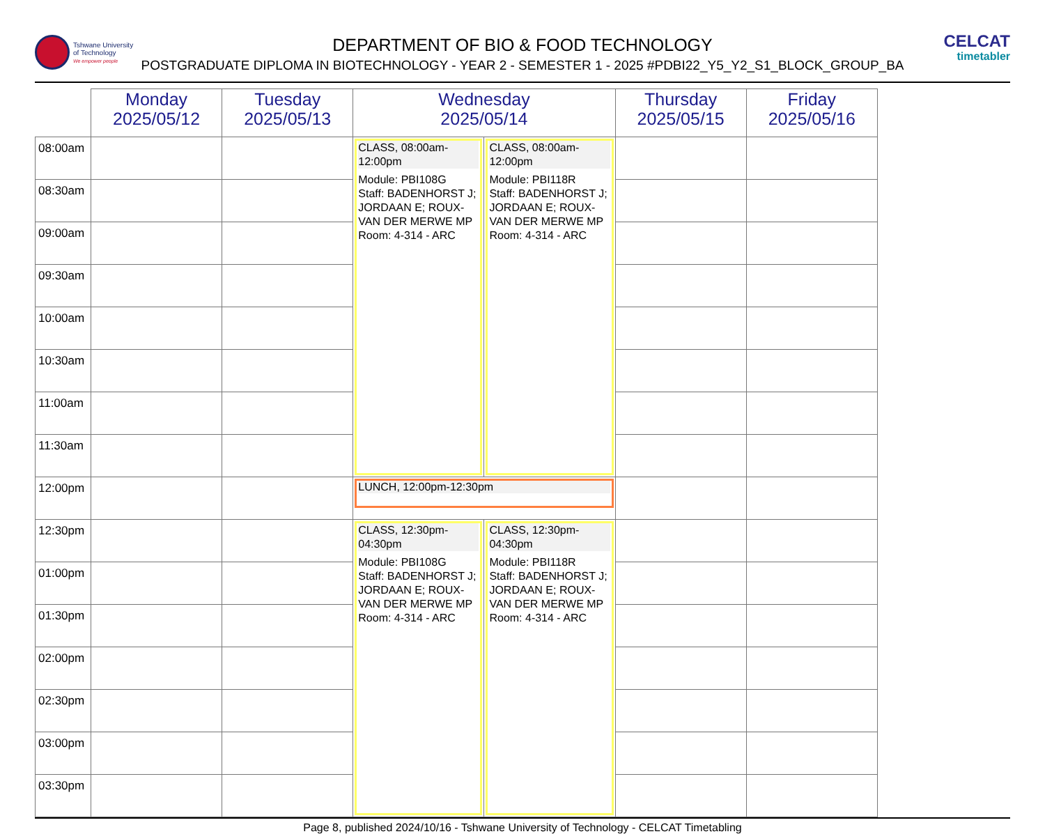Tshwane University
of Technology
We empower people
CELCAT
timetabler
DEPARTMENT OF BIO & FOOD TECHNOLOGY
POSTGRADUATE DIPLOMA IN BIOTECHNOLOGY - YEAR 2 - SEMESTER 1 - 2025 #PDBI22_Y5_Y2_S1_BLOCK_GROUP_BA
| | Monday 2025/05/12 | Tuesday 2025/05/13 | Wednesday 2025/05/14 | | Thursday 2025/05/15 | Friday 2025/05/16 |
| --- | --- | --- | --- | --- | --- | --- |
| 08:00am | | | CLASS, 08:00am-12:00pm Module: PBI108G Staff: BADENHORST J; JORDAAN E; ROUX-VAN DER MERWE MP Room: 4-314 - ARC | CLASS, 08:00am-12:00pm Module: PBI118R Staff: BADENHORST J; JORDAAN E; ROUX-VAN DER MERWE MP Room: 4-314 - ARC | | |
| 08:30am | | | | | | |
| 09:00am | | | | | | |
| 09:30am | | | | | | |
| 10:00am | | | | | | |
| 10:30am | | | | | | |
| 11:00am | | | | | | |
| 11:30am | | | | | | |
| 12:00pm | | | LUNCH, 12:00pm-12:30pm | | | |
| 12:30pm | | | CLASS, 12:30pm-04:30pm Module: PBI108G Staff: BADENHORST J; JORDAAN E; ROUX-VAN DER MERWE MP Room: 4-314 - ARC | CLASS, 12:30pm-04:30pm Module: PBI118R Staff: BADENHORST J; JORDAAN E; ROUX-VAN DER MERWE MP Room: 4-314 - ARC | | |
| 01:00pm | | | | | | |
| 01:30pm | | | | | | |
| 02:00pm | | | | | | |
| 02:30pm | | | | | | |
| 03:00pm | | | | | | |
| 03:30pm | | | | | | |
Page 8, published 2024/10/16 - Tshwane University of Technology - CELCAT Timetabling